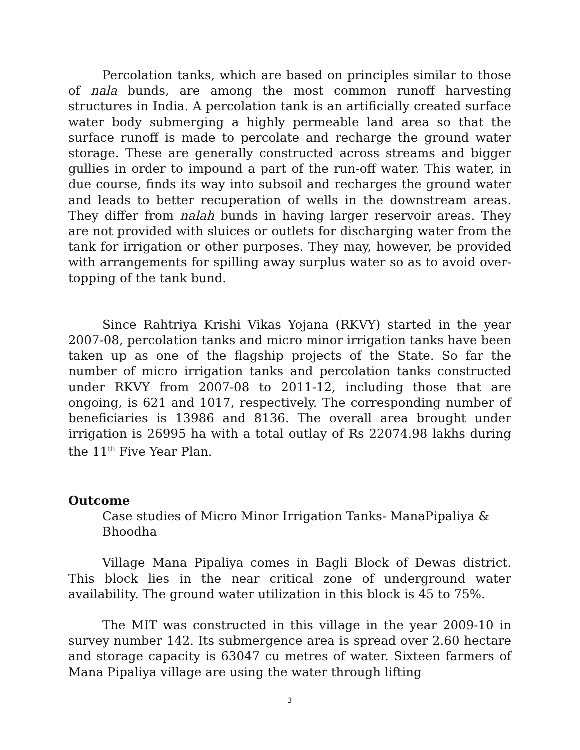Percolation tanks, which are based on principles similar to those of nala bunds, are among the most common runoff harvesting structures in India. A percolation tank is an artificially created surface water body submerging a highly permeable land area so that the surface runoff is made to percolate and recharge the ground water storage. These are generally constructed across streams and bigger gullies in order to impound a part of the run-off water. This water, in due course, finds its way into subsoil and recharges the ground water and leads to better recuperation of wells in the downstream areas. They differ from nalah bunds in having larger reservoir areas. They are not provided with sluices or outlets for discharging water from the tank for irrigation or other purposes. They may, however, be provided with arrangements for spilling away surplus water so as to avoid over-topping of the tank bund.
Since Rahtriya Krishi Vikas Yojana (RKVY) started in the year 2007-08, percolation tanks and micro minor irrigation tanks have been taken up as one of the flagship projects of the State. So far the number of micro irrigation tanks and percolation tanks constructed under RKVY from 2007-08 to 2011-12, including those that are ongoing, is 621 and 1017, respectively. The corresponding number of beneficiaries is 13986 and 8136. The overall area brought under irrigation is 26995 ha with a total outlay of Rs 22074.98 lakhs during the 11<sup>th</sup> Five Year Plan.
Outcome
Case studies of Micro Minor Irrigation Tanks- ManaPipaliya & Bhoodha
Village Mana Pipaliya comes in Bagli Block of Dewas district. This block lies in the near critical zone of underground water availability. The ground water utilization in this block is 45 to 75%.
The MIT was constructed in this village in the year 2009-10 in survey number 142. Its submergence area is spread over 2.60 hectare and storage capacity is 63047 cu metres of water. Sixteen farmers of Mana Pipaliya village are using the water through lifting
3